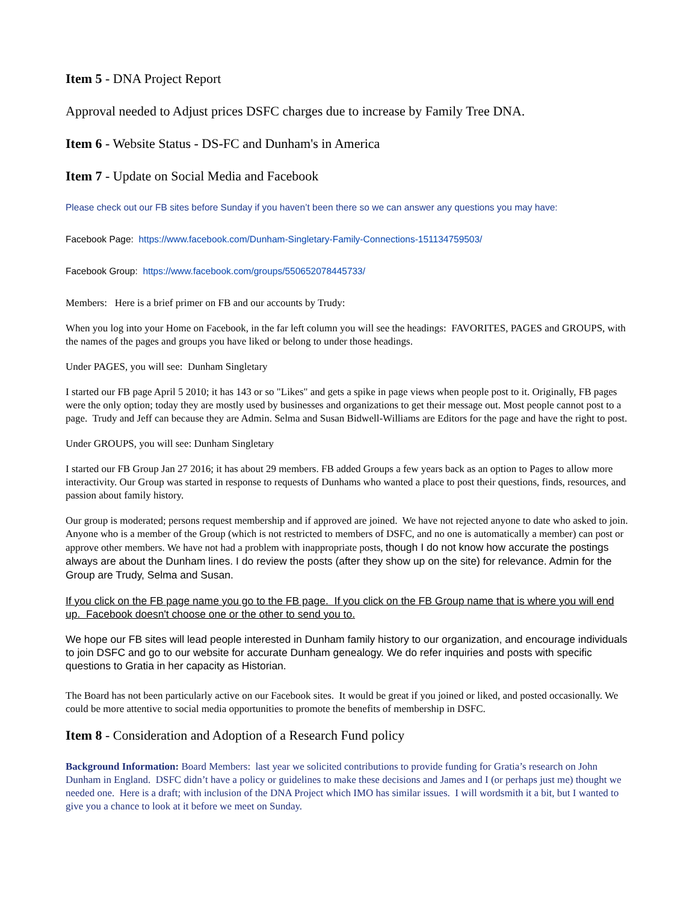Item 5 - DNA Project Report
Approval needed to Adjust prices DSFC charges due to increase by Family Tree DNA.
Item 6 - Website Status - DS-FC and Dunham's in America
Item 7 - Update on Social Media and Facebook
Please check out our FB sites before Sunday if you haven’t been there so we can answer any questions you may have:
Facebook Page: https://www.facebook.com/Dunham-Singletary-Family-Connections-151134759503/
Facebook Group: https://www.facebook.com/groups/550652078445733/
Members: Here is a brief primer on FB and our accounts by Trudy:
When you log into your Home on Facebook, in the far left column you will see the headings: FAVORITES, PAGES and GROUPS, with the names of the pages and groups you have liked or belong to under those headings.
Under PAGES, you will see: Dunham Singletary
I started our FB page April 5 2010; it has 143 or so "Likes" and gets a spike in page views when people post to it. Originally, FB pages were the only option; today they are mostly used by businesses and organizations to get their message out. Most people cannot post to a page. Trudy and Jeff can because they are Admin. Selma and Susan Bidwell-Williams are Editors for the page and have the right to post.
Under GROUPS, you will see: Dunham Singletary
I started our FB Group Jan 27 2016; it has about 29 members. FB added Groups a few years back as an option to Pages to allow more interactivity. Our Group was started in response to requests of Dunhams who wanted a place to post their questions, finds, resources, and passion about family history.
Our group is moderated; persons request membership and if approved are joined. We have not rejected anyone to date who asked to join. Anyone who is a member of the Group (which is not restricted to members of DSFC, and no one is automatically a member) can post or approve other members. We have not had a problem with inappropriate posts, though I do not know how accurate the postings always are about the Dunham lines. I do review the posts (after they show up on the site) for relevance. Admin for the Group are Trudy, Selma and Susan.
If you click on the FB page name you go to the FB page. If you click on the FB Group name that is where you will end up. Facebook doesn't choose one or the other to send you to.
We hope our FB sites will lead people interested in Dunham family history to our organization, and encourage individuals to join DSFC and go to our website for accurate Dunham genealogy. We do refer inquiries and posts with specific questions to Gratia in her capacity as Historian.
The Board has not been particularly active on our Facebook sites. It would be great if you joined or liked, and posted occasionally. We could be more attentive to social media opportunities to promote the benefits of membership in DSFC.
Item 8 - Consideration and Adoption of a Research Fund policy
Background Information: Board Members: last year we solicited contributions to provide funding for Gratia’s research on John Dunham in England. DSFC didn’t have a policy or guidelines to make these decisions and James and I (or perhaps just me) thought we needed one. Here is a draft; with inclusion of the DNA Project which IMO has similar issues. I will wordsmith it a bit, but I wanted to give you a chance to look at it before we meet on Sunday.